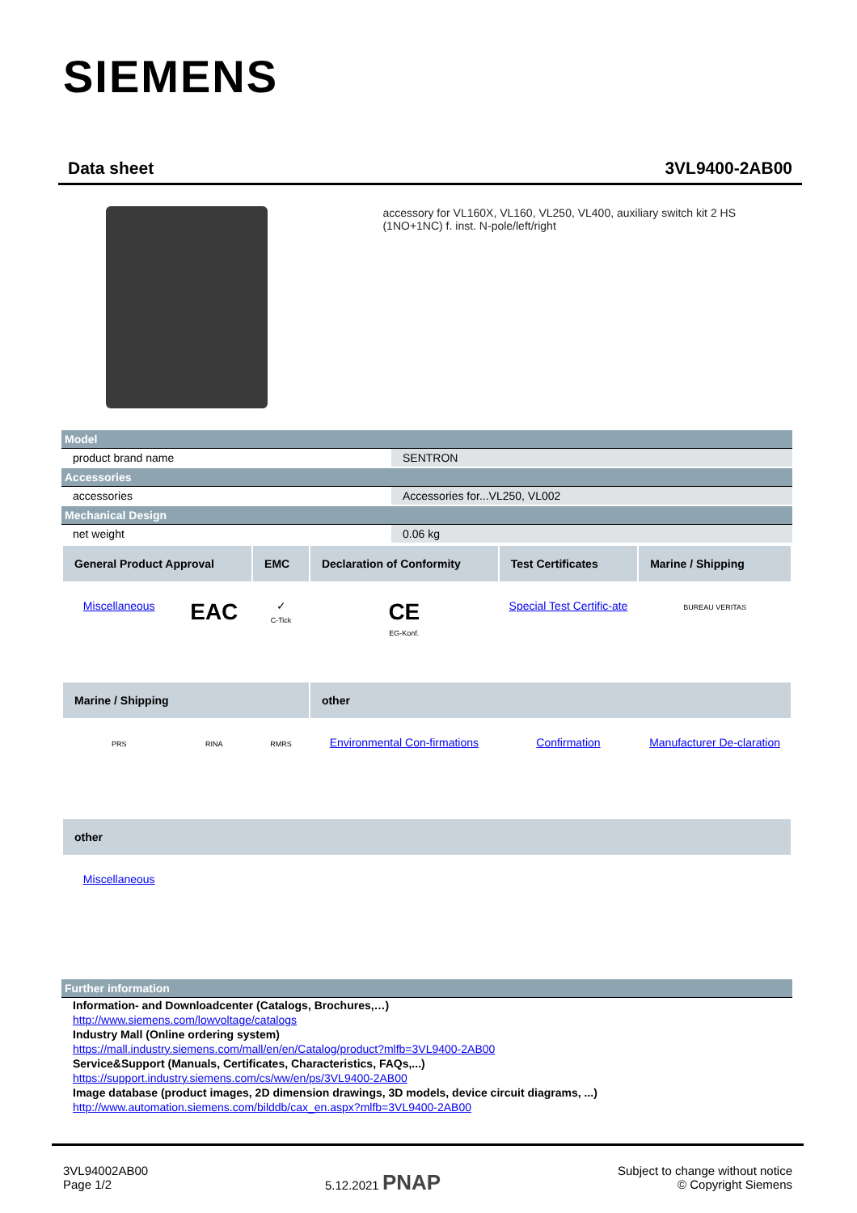SIEMENS
Data sheet 3VL9400-2AB00
accessory for VL160X, VL160, VL250, VL400, auxiliary switch kit 2 HS (1NO+1NC) f. inst. N-pole/left/right
| Model | |
| product brand name | SENTRON |
| Accessories | |
| accessories | Accessories for...VL250, VL002 |
| Mechanical Design | |
| net weight | 0.06 kg |
| General Product Approval | | EMC | Declaration of Conformity | Test Certificates | Marine / Shipping |
| --- | --- | --- | --- | --- | --- |
| Miscellaneous | EAC | ✓ C-Tick | CE EG-Konf. | Special Test Certific-ate | BUREAU VERITAS |
| Marine / Shipping | | | other | | |
| PRS | RINA | RMRS | Environmental Con-firmations | Confirmation | Manufacturer De-claration |
| other | | | | | |
| Miscellaneous | | | | | |
| Further information |
Information- and Downloadcenter (Catalogs, Brochures,…)
http://www.siemens.com/lowvoltage/catalogs
Industry Mall (Online ordering system)
https://mall.industry.siemens.com/mall/en/en/Catalog/product?mlfb=3VL9400-2AB00
Service&Support (Manuals, Certificates, Characteristics, FAQs,...)
https://support.industry.siemens.com/cs/ww/en/ps/3VL9400-2AB00
Image database (product images, 2D dimension drawings, 3D models, device circuit diagrams, ...)
http://www.automation.siemens.com/bilddb/cax_en.aspx?mlfb=3VL9400-2AB00
3VL94002AB00
Page 1/2
5.12.2021 PNAP
Subject to change without notice
© Copyright Siemens